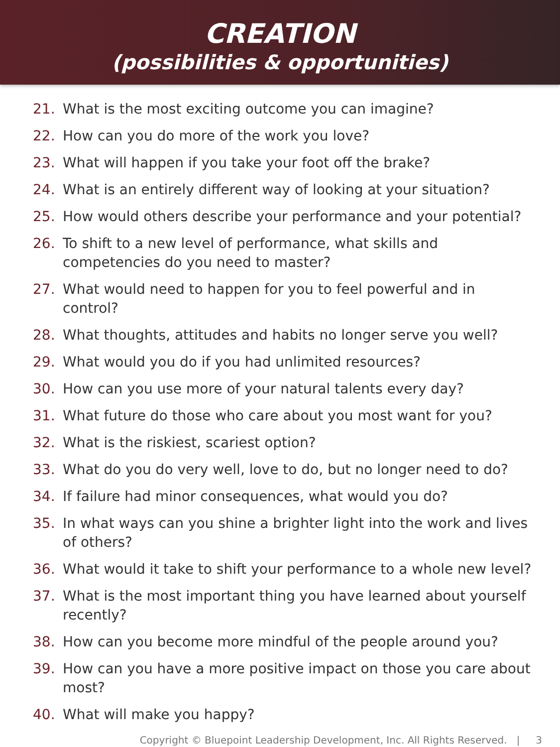CREATION
(possibilities & opportunities)
21. What is the most exciting outcome you can imagine?
22. How can you do more of the work you love?
23. What will happen if you take your foot off the brake?
24. What is an entirely different way of looking at your situation?
25. How would others describe your performance and your potential?
26. To shift to a new level of performance, what skills and competencies do you need to master?
27. What would need to happen for you to feel powerful and in control?
28. What thoughts, attitudes and habits no longer serve you well?
29. What would you do if you had unlimited resources?
30. How can you use more of your natural talents every day?
31. What future do those who care about you most want for you?
32. What is the riskiest, scariest option?
33. What do you do very well, love to do, but no longer need to do?
34. If failure had minor consequences, what would you do?
35. In what ways can you shine a brighter light into the work and lives of others?
36. What would it take to shift your performance to a whole new level?
37. What is the most important thing you have learned about yourself recently?
38. How can you become more mindful of the people around you?
39. How can you have a more positive impact on those you care about most?
40. What will make you happy?
Copyright © Bluepoint Leadership Development, Inc. All Rights Reserved. | 3